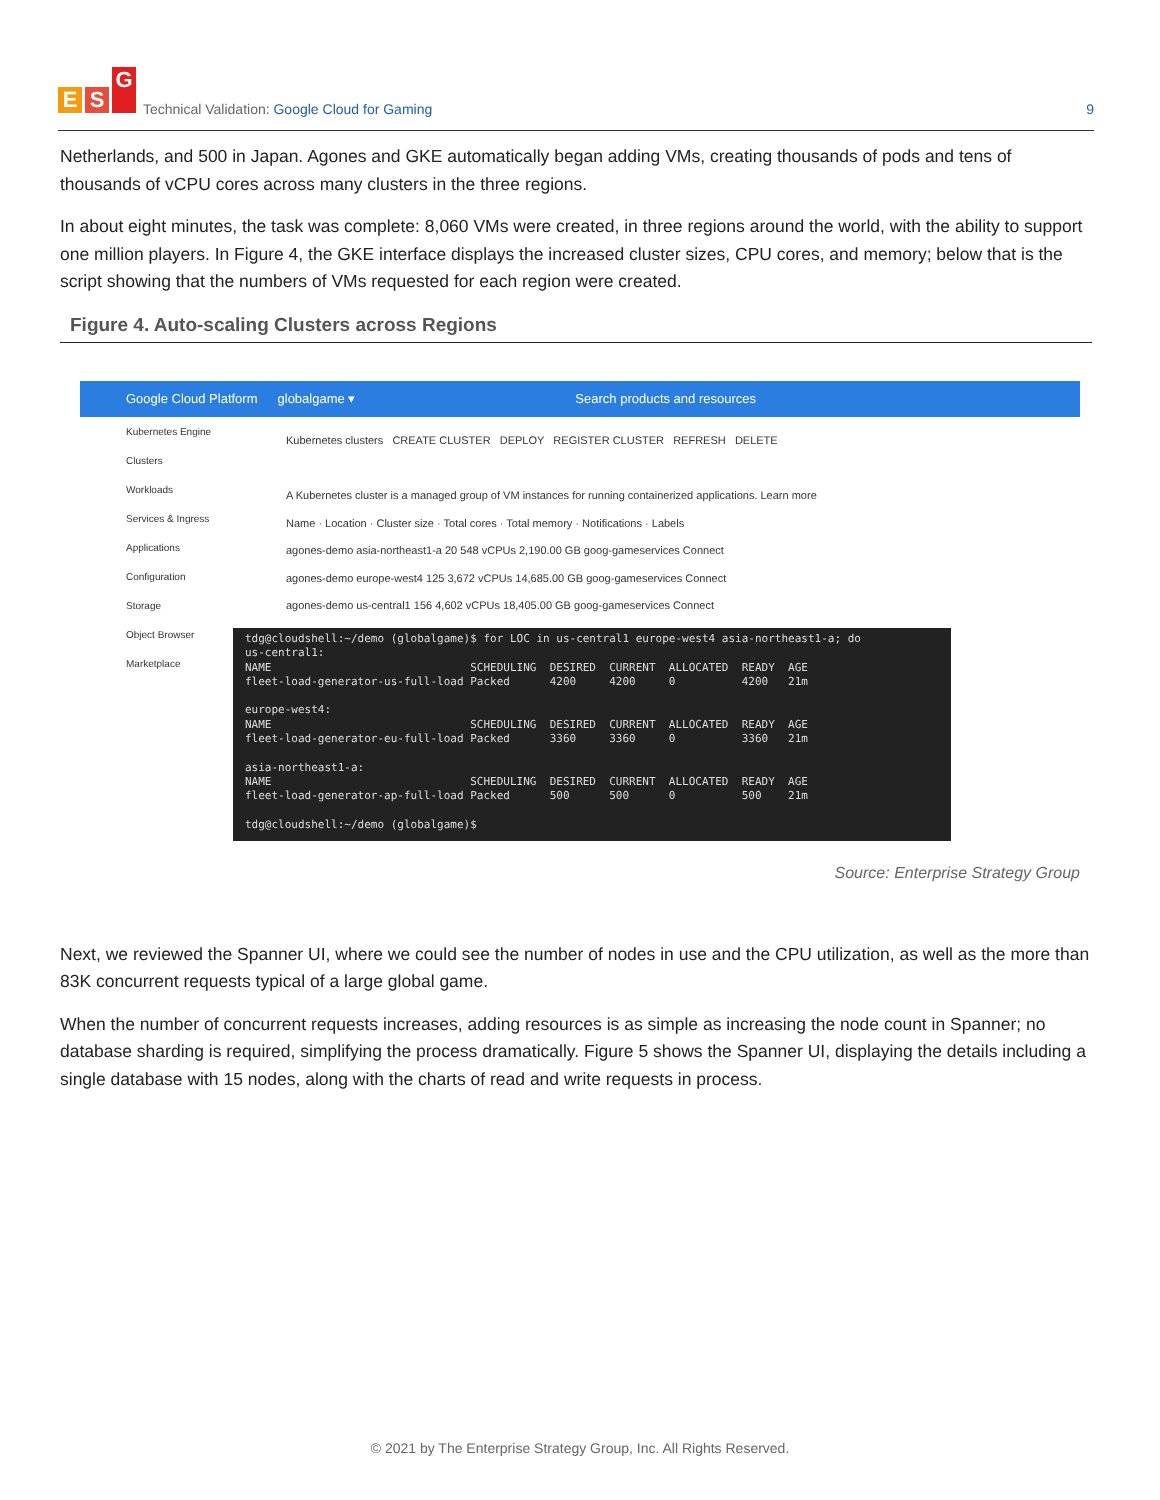E S G
Technical Validation: Google Cloud for Gaming
9
Netherlands, and 500 in Japan. Agones and GKE automatically began adding VMs, creating thousands of pods and tens of thousands of vCPU cores across many clusters in the three regions.
In about eight minutes, the task was complete: 8,060 VMs were created, in three regions around the world, with the ability to support one million players. In Figure 4, the GKE interface displays the increased cluster sizes, CPU cores, and memory; below that is the script showing that the numbers of VMs requested for each region were created.
Figure 4. Auto-scaling Clusters across Regions
Google Cloud Platform globalgame ▾ Search products and resources
Kubernetes Engine
Clusters
Workloads
Services & Ingress
Applications
Configuration
Storage
Object Browser
Marketplace
Kubernetes clusters CREATE CLUSTER DEPLOY REGISTER CLUSTER REFRESH DELETE
A Kubernetes cluster is a managed group of VM instances for running containerized applications. Learn more
Name · Location · Cluster size · Total cores · Total memory · Notifications · Labels
agones-demo asia-northeast1-a 20 548 vCPUs 2,190.00 GB goog-gameservices Connect
agones-demo europe-west4 125 3,672 vCPUs 14,685.00 GB goog-gameservices Connect
agones-demo us-central1 156 4,602 vCPUs 18,405.00 GB goog-gameservices Connect
tdg@cloudshell:~/demo (globalgame)$ for LOC in us-central1 europe-west4 asia-northeast1-a; do us-central1: NAME SCHEDULING DESIRED CURRENT ALLOCATED READY AGE fleet-load-generator-us-full-load Packed 4200 4200 0 4200 21m europe-west4: NAME SCHEDULING DESIRED CURRENT ALLOCATED READY AGE fleet-load-generator-eu-full-load Packed 3360 3360 0 3360 21m asia-northeast1-a: NAME SCHEDULING DESIRED CURRENT ALLOCATED READY AGE fleet-load-generator-ap-full-load Packed 500 500 0 500 21m tdg@cloudshell:~/demo (globalgame)$
Source: Enterprise Strategy Group
Next, we reviewed the Spanner UI, where we could see the number of nodes in use and the CPU utilization, as well as the more than 83K concurrent requests typical of a large global game.
When the number of concurrent requests increases, adding resources is as simple as increasing the node count in Spanner; no database sharding is required, simplifying the process dramatically. Figure 5 shows the Spanner UI, displaying the details including a single database with 15 nodes, along with the charts of read and write requests in process.
© 2021 by The Enterprise Strategy Group, Inc. All Rights Reserved.